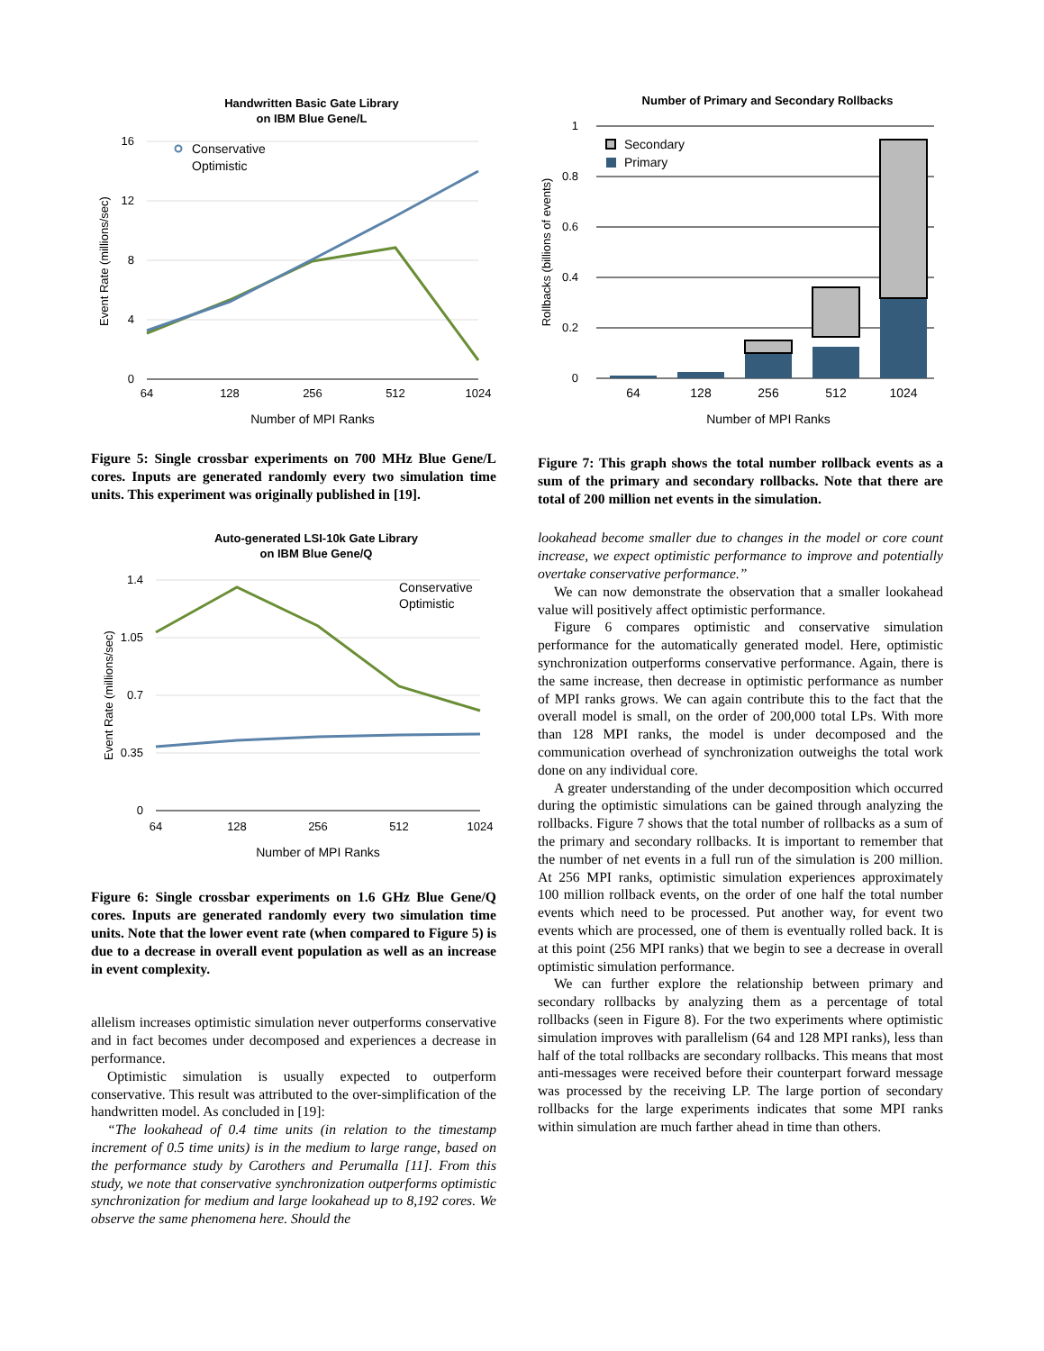Handwritten Basic Gate Library
on IBM Blue Gene/L
16
12
8
4
0
64
128
256
512
1024
Number of MPI Ranks
Event Rate (millions/sec)
Conservative
Optimistic
Figure 5: Single crossbar experiments on 700 MHz Blue Gene/L cores. Inputs are generated randomly every two simulation time units. This experiment was originally published in [19].
Auto-generated LSI-10k Gate Library
on IBM Blue Gene/Q
1.4
1.05
0.7
0.35
0
64
128
256
512
1024
Number of MPI Ranks
Event Rate (millions/sec)
Conservative
Optimistic
Figure 6: Single crossbar experiments on 1.6 GHz Blue Gene/Q cores. Inputs are generated randomly every two simulation time units. Note that the lower event rate (when compared to Figure 5) is due to a decrease in overall event population as well as an increase in event complexity.
allelism increases optimistic simulation never outperforms conservative and in fact becomes under decomposed and experiences a decrease in performance.
Optimistic simulation is usually expected to outperform conservative. This result was attributed to the over-simplification of the handwritten model. As concluded in [19]:
“The lookahead of 0.4 time units (in relation to the timestamp increment of 0.5 time units) is in the medium to large range, based on the performance study by Carothers and Perumalla [11]. From this study, we note that conservative synchronization outperforms optimistic synchronization for medium and large lookahead up to 8,192 cores. We observe the same phenomena here. Should the
Number of Primary and Secondary Rollbacks
1
0.8
0.6
0.4
0.2
0
64
128
256
512
1024
Number of MPI Ranks
Rollbacks (billions of events)
Secondary
Primary
Figure 7: This graph shows the total number rollback events as a sum of the primary and secondary rollbacks. Note that there are total of 200 million net events in the simulation.
lookahead become smaller due to changes in the model or core count increase, we expect optimistic performance to improve and potentially overtake conservative performance.”
We can now demonstrate the observation that a smaller lookahead value will positively affect optimistic performance.
Figure 6 compares optimistic and conservative simulation performance for the automatically generated model. Here, optimistic synchronization outperforms conservative performance. Again, there is the same increase, then decrease in optimistic performance as number of MPI ranks grows. We can again contribute this to the fact that the overall model is small, on the order of 200,000 total LPs. With more than 128 MPI ranks, the model is under decomposed and the communication overhead of synchronization outweighs the total work done on any individual core.
A greater understanding of the under decomposition which occurred during the optimistic simulations can be gained through analyzing the rollbacks. Figure 7 shows that the total number of rollbacks as a sum of the primary and secondary rollbacks. It is important to remember that the number of net events in a full run of the simulation is 200 million. At 256 MPI ranks, optimistic simulation experiences approximately 100 million rollback events, on the order of one half the total number events which need to be processed. Put another way, for event two events which are processed, one of them is eventually rolled back. It is at this point (256 MPI ranks) that we begin to see a decrease in overall optimistic simulation performance.
We can further explore the relationship between primary and secondary rollbacks by analyzing them as a percentage of total rollbacks (seen in Figure 8). For the two experiments where optimistic simulation improves with parallelism (64 and 128 MPI ranks), less than half of the total rollbacks are secondary rollbacks. This means that most anti-messages were received before their counterpart forward message was processed by the receiving LP. The large portion of secondary rollbacks for the large experiments indicates that some MPI ranks within simulation are much farther ahead in time than others.